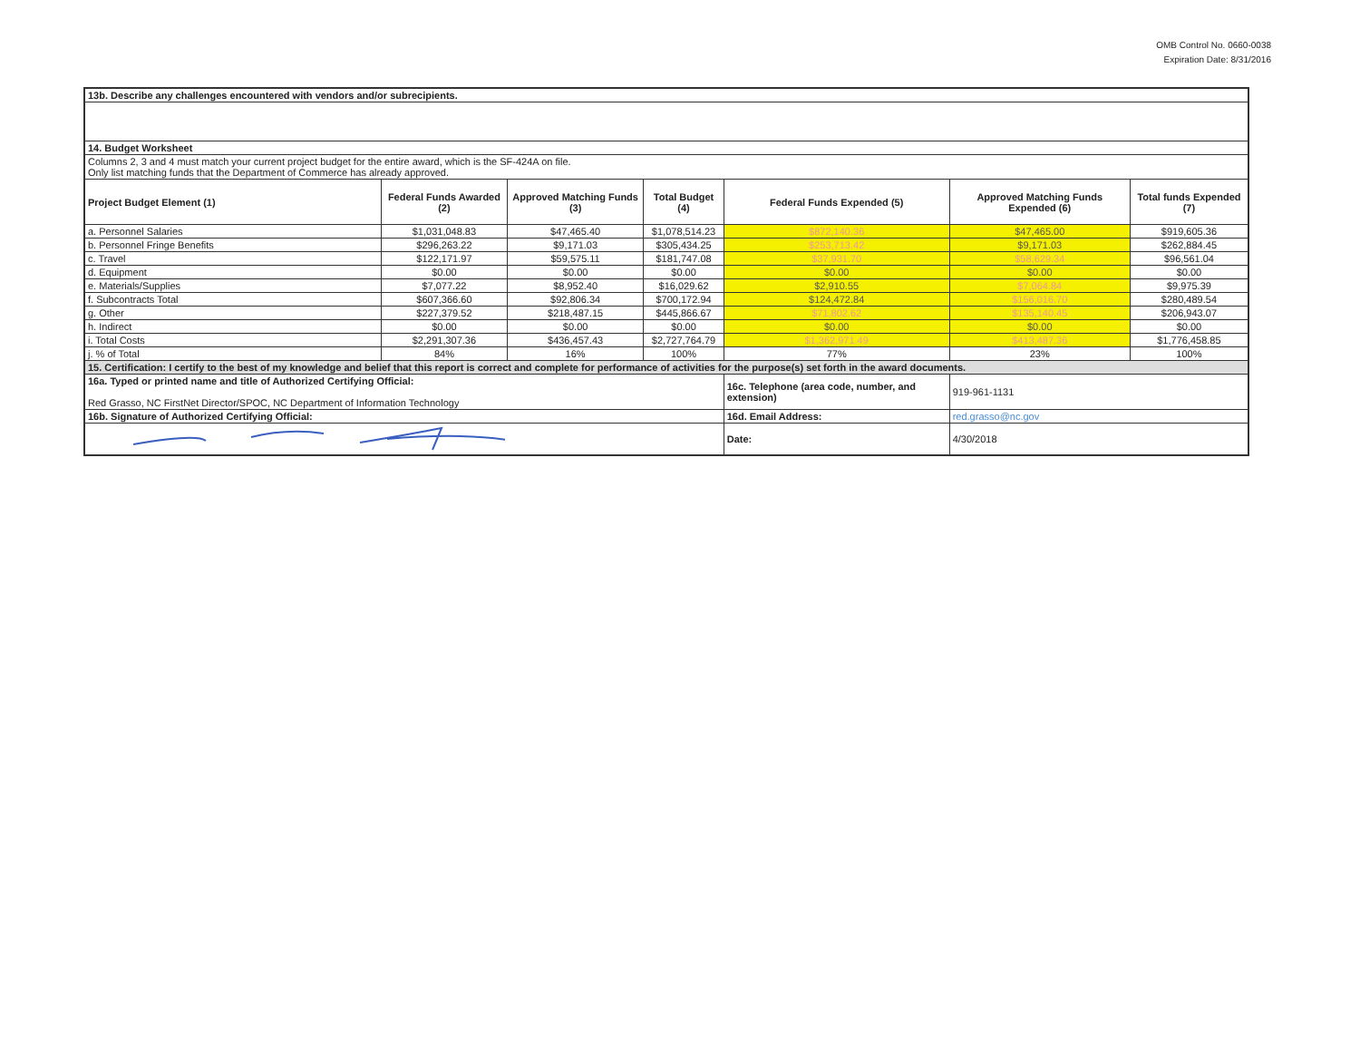OMB Control No. 0660-0038
Expiration Date: 8/31/2016
| 13b. Describe any challenges encountered with vendors and/or subrecipients. | | | | | | |
| 14. Budget Worksheet | | | | | | |
| Columns 2, 3 and 4 must match your current project budget for the entire award, which is the SF-424A on file. Only list matching funds that the Department of Commerce has already approved. | | | | | | |
| Project Budget Element (1) | Federal Funds Awarded (2) | Approved Matching Funds (3) | Total Budget (4) | Federal Funds Expended (5) | Approved Matching Funds Expended (6) | Total funds Expended (7) |
| a. Personnel Salaries | $1,031,048.83 | $47,465.40 | $1,078,514.23 | $872,140.36 | $47,465.00 | $919,605.36 |
| b. Personnel Fringe Benefits | $296,263.22 | $9,171.03 | $305,434.25 | $253,713.42 | $9,171.03 | $262,884.45 |
| c. Travel | $122,171.97 | $59,575.11 | $181,747.08 | $37,931.70 | $58,629.34 | $96,561.04 |
| d. Equipment | $0.00 | $0.00 | $0.00 | $0.00 | $0.00 | $0.00 |
| e. Materials/Supplies | $7,077.22 | $8,952.40 | $16,029.62 | $2,910.55 | $7,064.84 | $9,975.39 |
| f. Subcontracts Total | $607,366.60 | $92,806.34 | $700,172.94 | $124,472.84 | $156,016.70 | $280,489.54 |
| g. Other | $227,379.52 | $218,487.15 | $445,866.67 | $71,802.62 | $135,140.45 | $206,943.07 |
| h. Indirect | $0.00 | $0.00 | $0.00 | $0.00 | $0.00 | $0.00 |
| i. Total Costs | $2,291,307.36 | $436,457.43 | $2,727,764.79 | $1,362,971.49 | $413,487.36 | $1,776,458.85 |
| j. % of Total | 84% | 16% | 100% | 77% | 23% | 100% |
| 15. Certification: I certify to the best of my knowledge and belief that this report is correct and complete for performance of activities for the purpose(s) set forth in the award documents. | | | | | | |
| 16a. Typed or printed name and title of Authorized Certifying Official: Red Grasso, NC FirstNet Director/SPOC, NC Department of Information Technology | | | | 16c. Telephone (area code, number, and extension) | 919-961-1131 | |
| 16b. Signature of Authorized Certifying Official: | | | | 16d. Email Address: | red.grasso@nc.gov | |
| | | | | Date: | 4/30/2018 | |